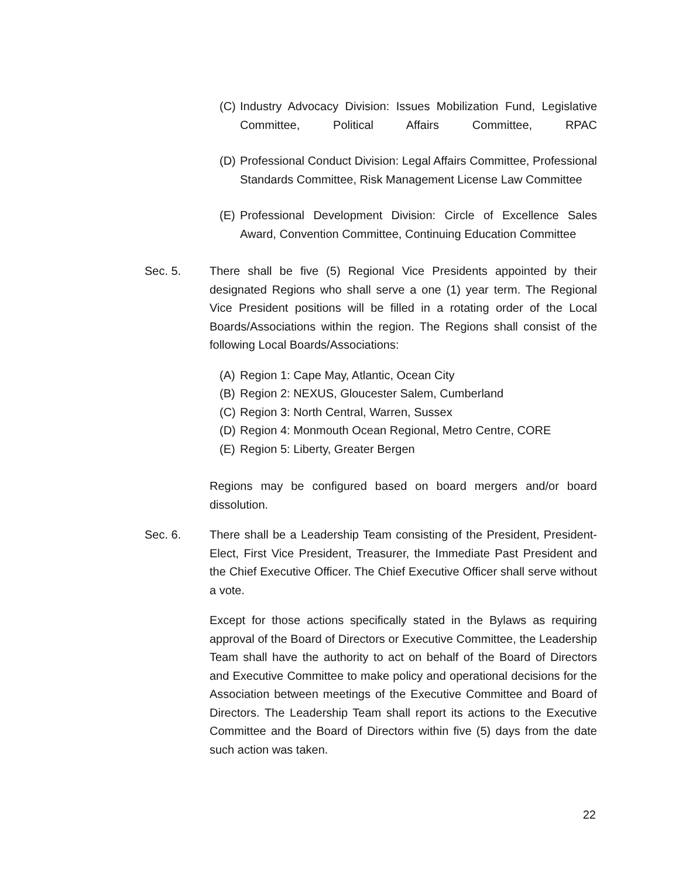(C) Industry Advocacy Division: Issues Mobilization Fund, Legislative Committee, Political Affairs Committee, RPAC
(D) Professional Conduct Division: Legal Affairs Committee, Professional Standards Committee, Risk Management License Law Committee
(E) Professional Development Division: Circle of Excellence Sales Award, Convention Committee, Continuing Education Committee
Sec. 5. There shall be five (5) Regional Vice Presidents appointed by their designated Regions who shall serve a one (1) year term. The Regional Vice President positions will be filled in a rotating order of the Local Boards/Associations within the region. The Regions shall consist of the following Local Boards/Associations:
(A) Region 1: Cape May, Atlantic, Ocean City
(B) Region 2: NEXUS, Gloucester Salem, Cumberland
(C) Region 3: North Central, Warren, Sussex
(D) Region 4: Monmouth Ocean Regional, Metro Centre, CORE
(E) Region 5: Liberty, Greater Bergen
Regions may be configured based on board mergers and/or board dissolution.
Sec. 6. There shall be a Leadership Team consisting of the President, President-Elect, First Vice President, Treasurer, the Immediate Past President and the Chief Executive Officer. The Chief Executive Officer shall serve without a vote.
Except for those actions specifically stated in the Bylaws as requiring approval of the Board of Directors or Executive Committee, the Leadership Team shall have the authority to act on behalf of the Board of Directors and Executive Committee to make policy and operational decisions for the Association between meetings of the Executive Committee and Board of Directors. The Leadership Team shall report its actions to the Executive Committee and the Board of Directors within five (5) days from the date such action was taken.
22